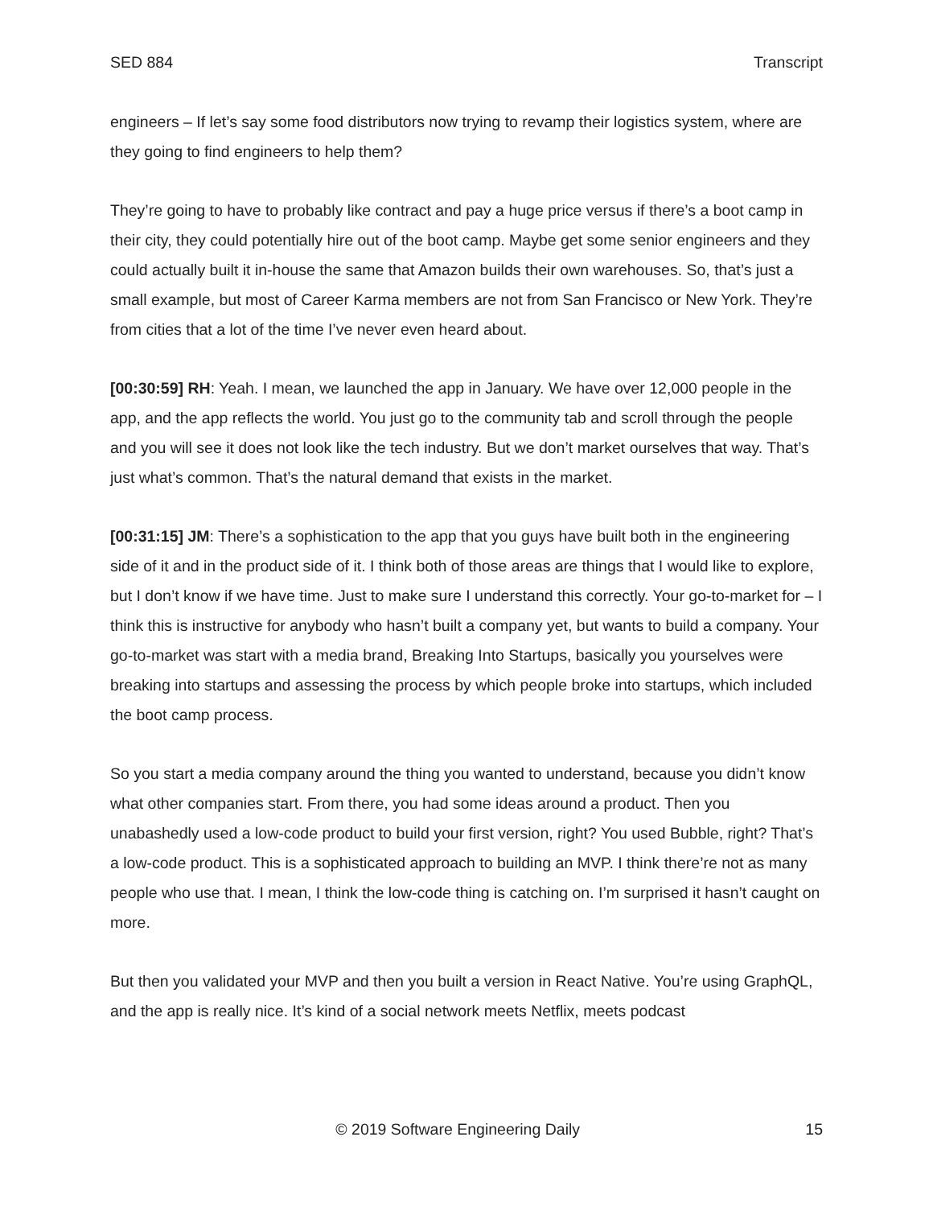SED 884 Transcript
engineers – If let’s say some food distributors now trying to revamp their logistics system, where are they going to find engineers to help them?
They’re going to have to probably like contract and pay a huge price versus if there’s a boot camp in their city, they could potentially hire out of the boot camp. Maybe get some senior engineers and they could actually built it in-house the same that Amazon builds their own warehouses. So, that’s just a small example, but most of Career Karma members are not from San Francisco or New York. They’re from cities that a lot of the time I’ve never even heard about.
[00:30:59] RH: Yeah. I mean, we launched the app in January. We have over 12,000 people in the app, and the app reflects the world. You just go to the community tab and scroll through the people and you will see it does not look like the tech industry. But we don’t market ourselves that way. That’s just what’s common. That’s the natural demand that exists in the market.
[00:31:15] JM: There’s a sophistication to the app that you guys have built both in the engineering side of it and in the product side of it. I think both of those areas are things that I would like to explore, but I don’t know if we have time. Just to make sure I understand this correctly. Your go-to-market for – I think this is instructive for anybody who hasn’t built a company yet, but wants to build a company. Your go-to-market was start with a media brand, Breaking Into Startups, basically you yourselves were breaking into startups and assessing the process by which people broke into startups, which included the boot camp process.
So you start a media company around the thing you wanted to understand, because you didn’t know what other companies start. From there, you had some ideas around a product. Then you unabashedly used a low-code product to build your first version, right? You used Bubble, right? That’s a low-code product. This is a sophisticated approach to building an MVP. I think there’re not as many people who use that. I mean, I think the low-code thing is catching on. I’m surprised it hasn’t caught on more.
But then you validated your MVP and then you built a version in React Native. You’re using GraphQL, and the app is really nice. It’s kind of a social network meets Netflix, meets podcast
© 2019 Software Engineering Daily 15